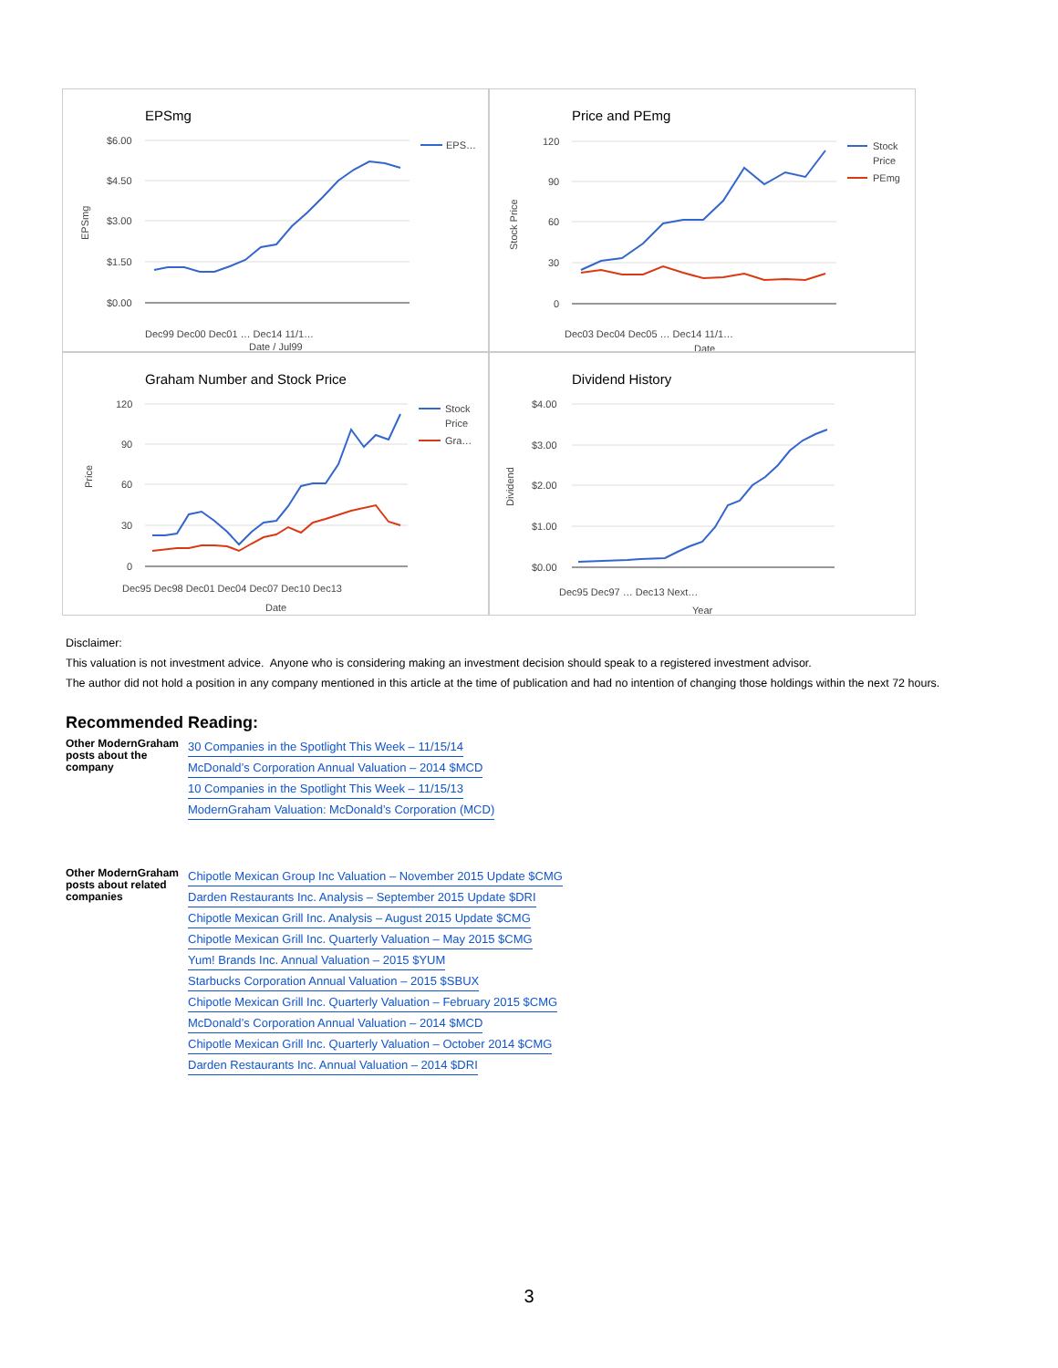EPSmg
$6.00
$4.50
$3.00
$1.50
$0.00
EPS…
EPSmg
Date / Jul99
Dec99 Dec00 Dec01 … Dec14 11/1…
Price and PEmg
120
90
60
30
0
Stock
Price
PEmg
Stock Price
Date
Dec03 Dec04 Dec05 … Dec14 11/1…
Graham Number and Stock Price
120
90
60
30
0
Stock
Price
Gra…
Price
Date
Dec95 Dec98 Dec01 Dec04 Dec07 Dec10 Dec13
Dividend History
$4.00
$3.00
$2.00
$1.00
$0.00
Dividend
Year
Dec95 Dec97 … Dec13 Next…
Disclaimer:
This valuation is not investment advice. Anyone who is considering making an investment decision should speak to a registered investment advisor.
The author did not hold a position in any company mentioned in this article at the time of publication and had no intention of changing those holdings within the next 72 hours.
Recommended Reading:
Other ModernGraham posts about the company
30 Companies in the Spotlight This Week – 11/15/14
McDonald’s Corporation Annual Valuation – 2014 $MCD
10 Companies in the Spotlight This Week – 11/15/13
ModernGraham Valuation: McDonald’s Corporation (MCD)
Other ModernGraham posts about related companies
Chipotle Mexican Group Inc Valuation – November 2015 Update $CMG
Darden Restaurants Inc. Analysis – September 2015 Update $DRI
Chipotle Mexican Grill Inc. Analysis – August 2015 Update $CMG
Chipotle Mexican Grill Inc. Quarterly Valuation – May 2015 $CMG
Yum! Brands Inc. Annual Valuation – 2015 $YUM
Starbucks Corporation Annual Valuation – 2015 $SBUX
Chipotle Mexican Grill Inc. Quarterly Valuation – February 2015 $CMG
McDonald’s Corporation Annual Valuation – 2014 $MCD
Chipotle Mexican Grill Inc. Quarterly Valuation – October 2014 $CMG
Darden Restaurants Inc. Annual Valuation – 2014 $DRI
3